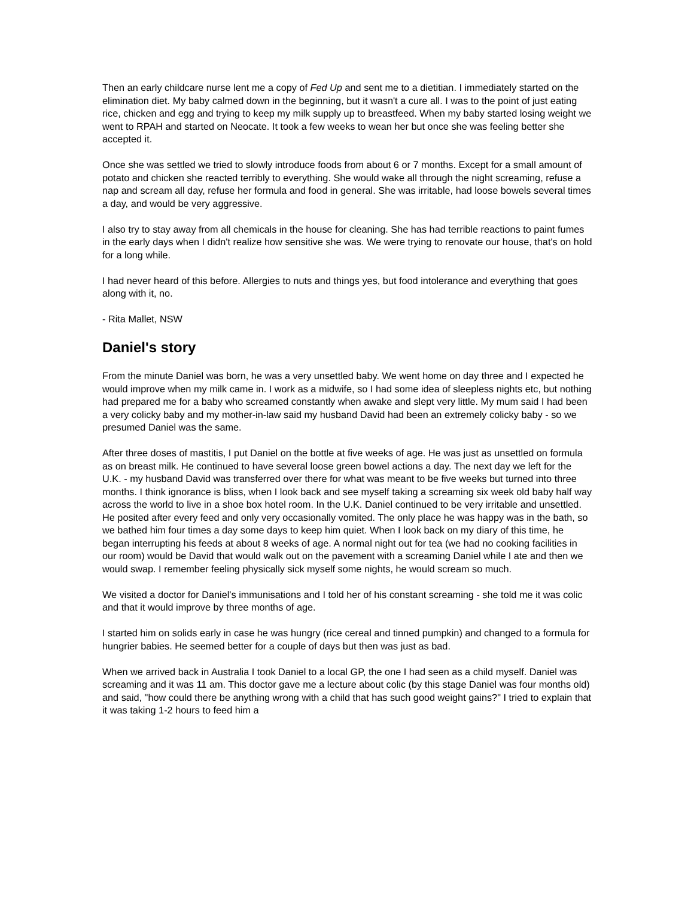Then an early childcare nurse lent me a copy of Fed Up and sent me to a dietitian. I immediately started on the elimination diet. My baby calmed down in the beginning, but it wasn't a cure all. I was to the point of just eating rice, chicken and egg and trying to keep my milk supply up to breastfeed. When my baby started losing weight we went to RPAH and started on Neocate. It took a few weeks to wean her but once she was feeling better she accepted it.
Once she was settled we tried to slowly introduce foods from about 6 or 7 months. Except for a small amount of potato and chicken she reacted terribly to everything. She would wake all through the night screaming, refuse a nap and scream all day, refuse her formula and food in general. She was irritable, had loose bowels several times a day, and would be very aggressive.
I also try to stay away from all chemicals in the house for cleaning. She has had terrible reactions to paint fumes in the early days when I didn't realize how sensitive she was. We were trying to renovate our house, that's on hold for a long while.
I had never heard of this before. Allergies to nuts and things yes, but food intolerance and everything that goes along with it, no.
- Rita Mallet, NSW
Daniel's story
From the minute Daniel was born, he was a very unsettled baby. We went home on day three and I expected he would improve when my milk came in. I work as a midwife, so I had some idea of sleepless nights etc, but nothing had prepared me for a baby who screamed constantly when awake and slept very little. My mum said I had been a very colicky baby and my mother-in-law said my husband David had been an extremely colicky baby - so we presumed Daniel was the same.
After three doses of mastitis, I put Daniel on the bottle at five weeks of age. He was just as unsettled on formula as on breast milk. He continued to have several loose green bowel actions a day. The next day we left for the U.K. - my husband David was transferred over there for what was meant to be five weeks but turned into three months. I think ignorance is bliss, when I look back and see myself taking a screaming six week old baby half way across the world to live in a shoe box hotel room. In the U.K. Daniel continued to be very irritable and unsettled. He posited after every feed and only very occasionally vomited. The only place he was happy was in the bath, so we bathed him four times a day some days to keep him quiet. When I look back on my diary of this time, he began interrupting his feeds at about 8 weeks of age. A normal night out for tea (we had no cooking facilities in our room) would be David that would walk out on the pavement with a screaming Daniel while I ate and then we would swap. I remember feeling physically sick myself some nights, he would scream so much.
We visited a doctor for Daniel's immunisations and I told her of his constant screaming - she told me it was colic and that it would improve by three months of age.
I started him on solids early in case he was hungry (rice cereal and tinned pumpkin) and changed to a formula for hungrier babies. He seemed better for a couple of days but then was just as bad.
When we arrived back in Australia I took Daniel to a local GP, the one I had seen as a child myself. Daniel was screaming and it was 11 am. This doctor gave me a lecture about colic (by this stage Daniel was four months old) and said, "how could there be anything wrong with a child that has such good weight gains?" I tried to explain that it was taking 1-2 hours to feed him a